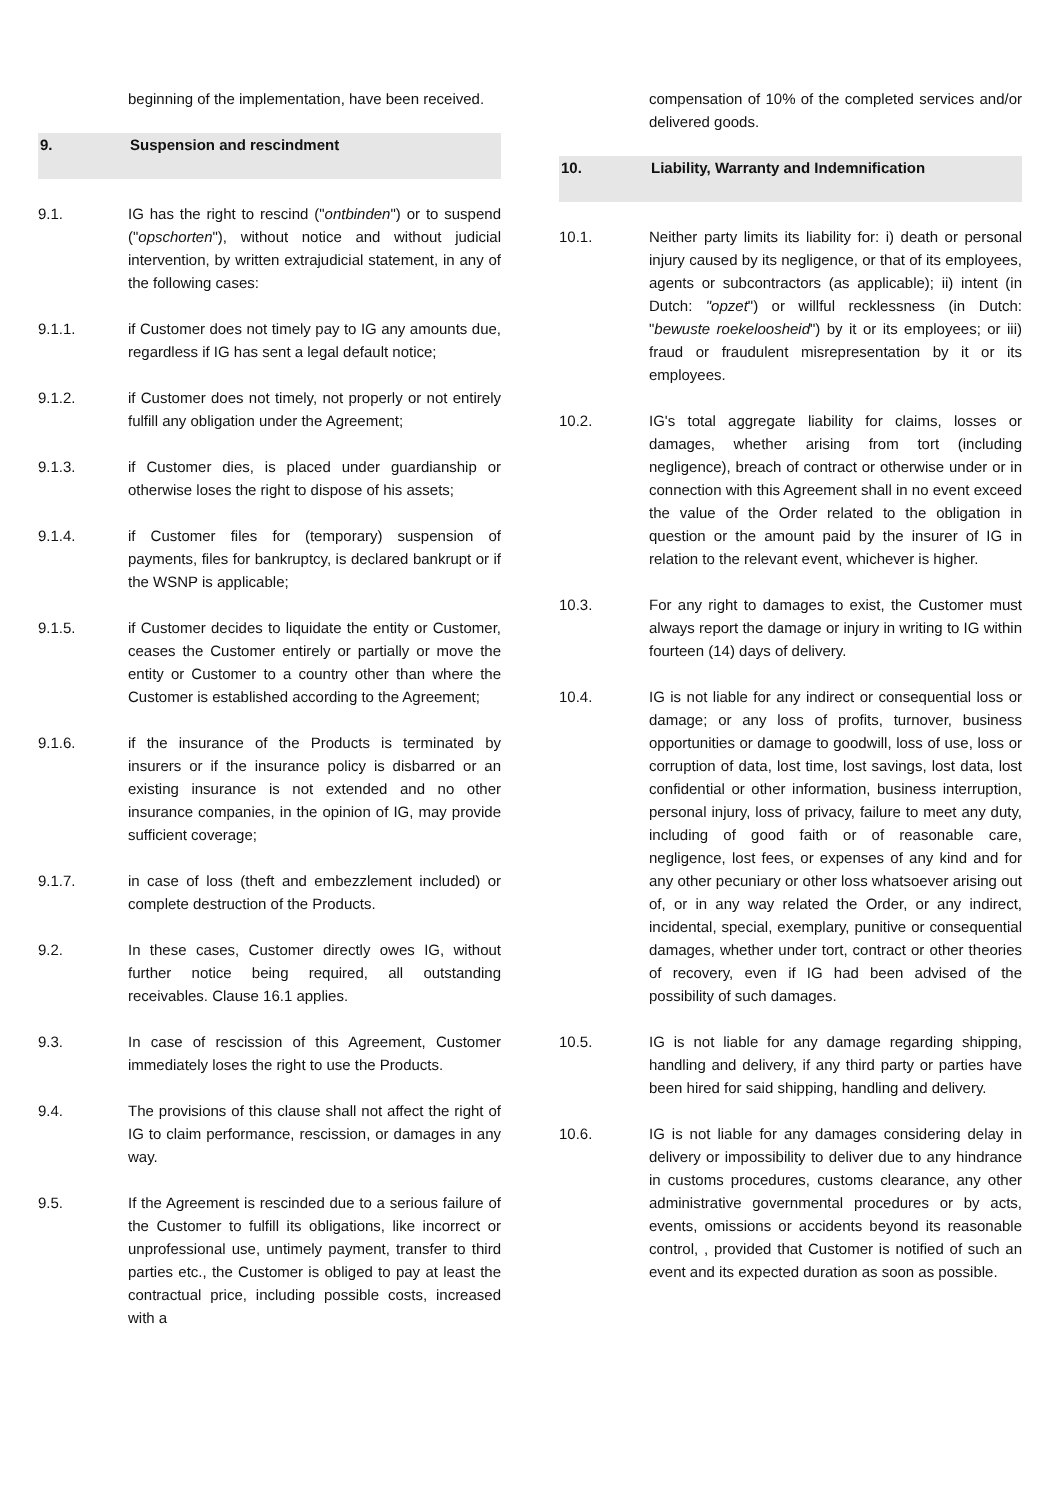beginning of the implementation, have been received.
9. Suspension and rescindment
9.1. IG has the right to rescind ("ontbinden") or to suspend ("opschorten"), without notice and without judicial intervention, by written extrajudicial statement, in any of the following cases:
9.1.1. if Customer does not timely pay to IG any amounts due, regardless if IG has sent a legal default notice;
9.1.2. if Customer does not timely, not properly or not entirely fulfill any obligation under the Agreement;
9.1.3. if Customer dies, is placed under guardianship or otherwise loses the right to dispose of his assets;
9.1.4. if Customer files for (temporary) suspension of payments, files for bankruptcy, is declared bankrupt or if the WSNP is applicable;
9.1.5. if Customer decides to liquidate the entity or Customer, ceases the Customer entirely or partially or move the entity or Customer to a country other than where the Customer is established according to the Agreement;
9.1.6. if the insurance of the Products is terminated by insurers or if the insurance policy is disbarred or an existing insurance is not extended and no other insurance companies, in the opinion of IG, may provide sufficient coverage;
9.1.7. in case of loss (theft and embezzlement included) or complete destruction of the Products.
9.2. In these cases, Customer directly owes IG, without further notice being required, all outstanding receivables. Clause 16.1 applies.
9.3. In case of rescission of this Agreement, Customer immediately loses the right to use the Products.
9.4. The provisions of this clause shall not affect the right of IG to claim performance, rescission, or damages in any way.
9.5. If the Agreement is rescinded due to a serious failure of the Customer to fulfill its obligations, like incorrect or unprofessional use, untimely payment, transfer to third parties etc., the Customer is obliged to pay at least the contractual price, including possible costs, increased with a
compensation of 10% of the completed services and/or delivered goods.
10. Liability, Warranty and Indemnification
10.1. Neither party limits its liability for: i) death or personal injury caused by its negligence, or that of its employees, agents or subcontractors (as applicable); ii) intent (in Dutch: "opzet") or willful recklessness (in Dutch: "bewuste roekeloosheid") by it or its employees; or iii) fraud or fraudulent misrepresentation by it or its employees.
10.2. IG's total aggregate liability for claims, losses or damages, whether arising from tort (including negligence), breach of contract or otherwise under or in connection with this Agreement shall in no event exceed the value of the Order related to the obligation in question or the amount paid by the insurer of IG in relation to the relevant event, whichever is higher.
10.3. For any right to damages to exist, the Customer must always report the damage or injury in writing to IG within fourteen (14) days of delivery.
10.4. IG is not liable for any indirect or consequential loss or damage; or any loss of profits, turnover, business opportunities or damage to goodwill, loss of use, loss or corruption of data, lost time, lost savings, lost data, lost confidential or other information, business interruption, personal injury, loss of privacy, failure to meet any duty, including of good faith or of reasonable care, negligence, lost fees, or expenses of any kind and for any other pecuniary or other loss whatsoever arising out of, or in any way related the Order, or any indirect, incidental, special, exemplary, punitive or consequential damages, whether under tort, contract or other theories of recovery, even if IG had been advised of the possibility of such damages.
10.5. IG is not liable for any damage regarding shipping, handling and delivery, if any third party or parties have been hired for said shipping, handling and delivery.
10.6. IG is not liable for any damages considering delay in delivery or impossibility to deliver due to any hindrance in customs procedures, customs clearance, any other administrative governmental procedures or by acts, events, omissions or accidents beyond its reasonable control, , provided that Customer is notified of such an event and its expected duration as soon as possible.